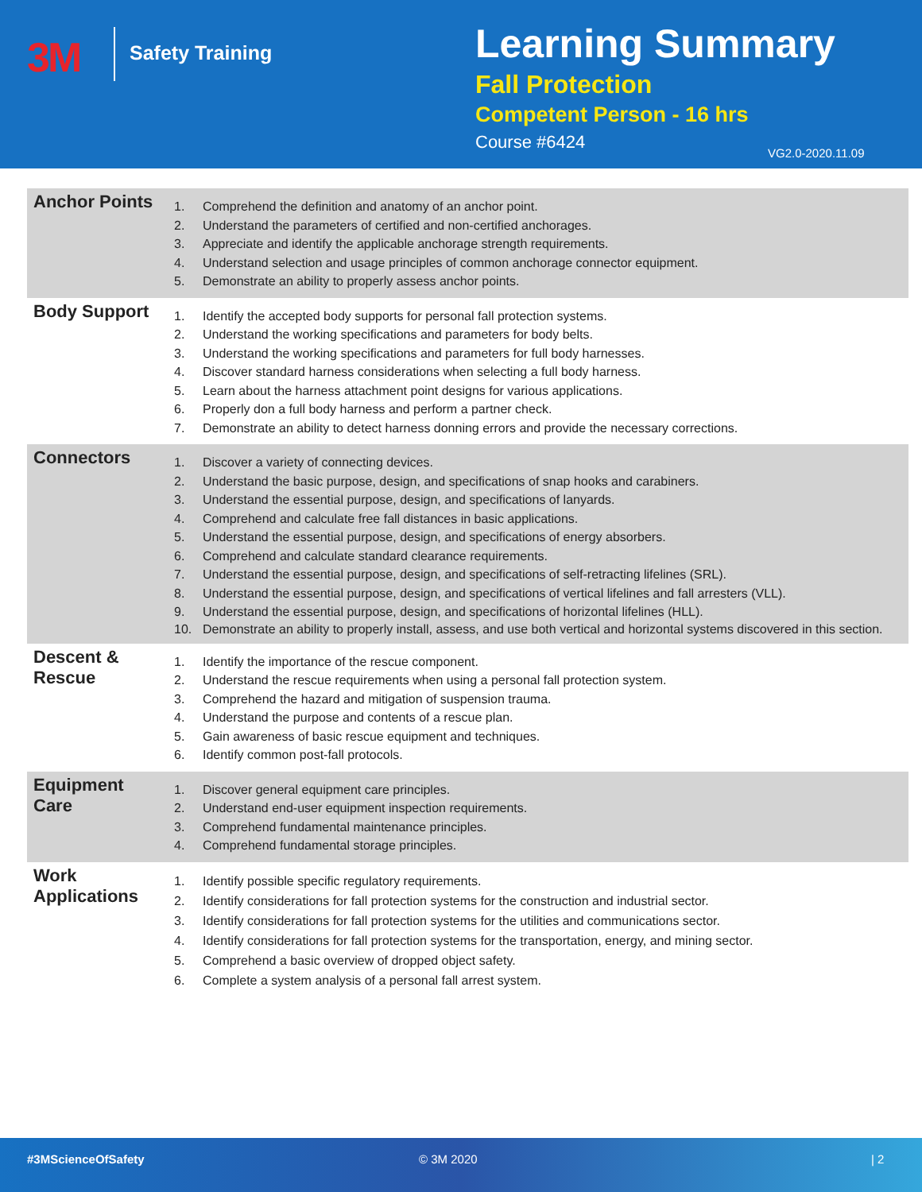3M Safety Training
Learning Summary
Fall Protection
Competent Person - 16 hrs
Course #6424
VG2.0-2020.11.09
| Anchor Points | 1. Comprehend the definition and anatomy of an anchor point. 2. Understand the parameters of certified and non-certified anchorages. 3. Appreciate and identify the applicable anchorage strength requirements. 4. Understand selection and usage principles of common anchorage connector equipment. 5. Demonstrate an ability to properly assess anchor points. |
| Body Support | 1. Identify the accepted body supports for personal fall protection systems. 2. Understand the working specifications and parameters for body belts. 3. Understand the working specifications and parameters for full body harnesses. 4. Discover standard harness considerations when selecting a full body harness. 5. Learn about the harness attachment point designs for various applications. 6. Properly don a full body harness and perform a partner check. 7. Demonstrate an ability to detect harness donning errors and provide the necessary corrections. |
| Connectors | 1. Discover a variety of connecting devices. 2. Understand the basic purpose, design, and specifications of snap hooks and carabiners. 3. Understand the essential purpose, design, and specifications of lanyards. 4. Comprehend and calculate free fall distances in basic applications. 5. Understand the essential purpose, design, and specifications of energy absorbers. 6. Comprehend and calculate standard clearance requirements. 7. Understand the essential purpose, design, and specifications of self-retracting lifelines (SRL). 8. Understand the essential purpose, design, and specifications of vertical lifelines and fall arresters (VLL). 9. Understand the essential purpose, design, and specifications of horizontal lifelines (HLL). 10. Demonstrate an ability to properly install, assess, and use both vertical and horizontal systems discovered in this section. |
| Descent & Rescue | 1. Identify the importance of the rescue component. 2. Understand the rescue requirements when using a personal fall protection system. 3. Comprehend the hazard and mitigation of suspension trauma. 4. Understand the purpose and contents of a rescue plan. 5. Gain awareness of basic rescue equipment and techniques. 6. Identify common post-fall protocols. |
| Equipment Care | 1. Discover general equipment care principles. 2. Understand end-user equipment inspection requirements. 3. Comprehend fundamental maintenance principles. 4. Comprehend fundamental storage principles. |
| Work Applications | 1. Identify possible specific regulatory requirements. 2. Identify considerations for fall protection systems for the construction and industrial sector. 3. Identify considerations for fall protection systems for the utilities and communications sector. 4. Identify considerations for fall protection systems for the transportation, energy, and mining sector. 5. Comprehend a basic overview of dropped object safety. 6. Complete a system analysis of a personal fall arrest system. |
#3MScienceOfSafety © 3M 2020 | 2